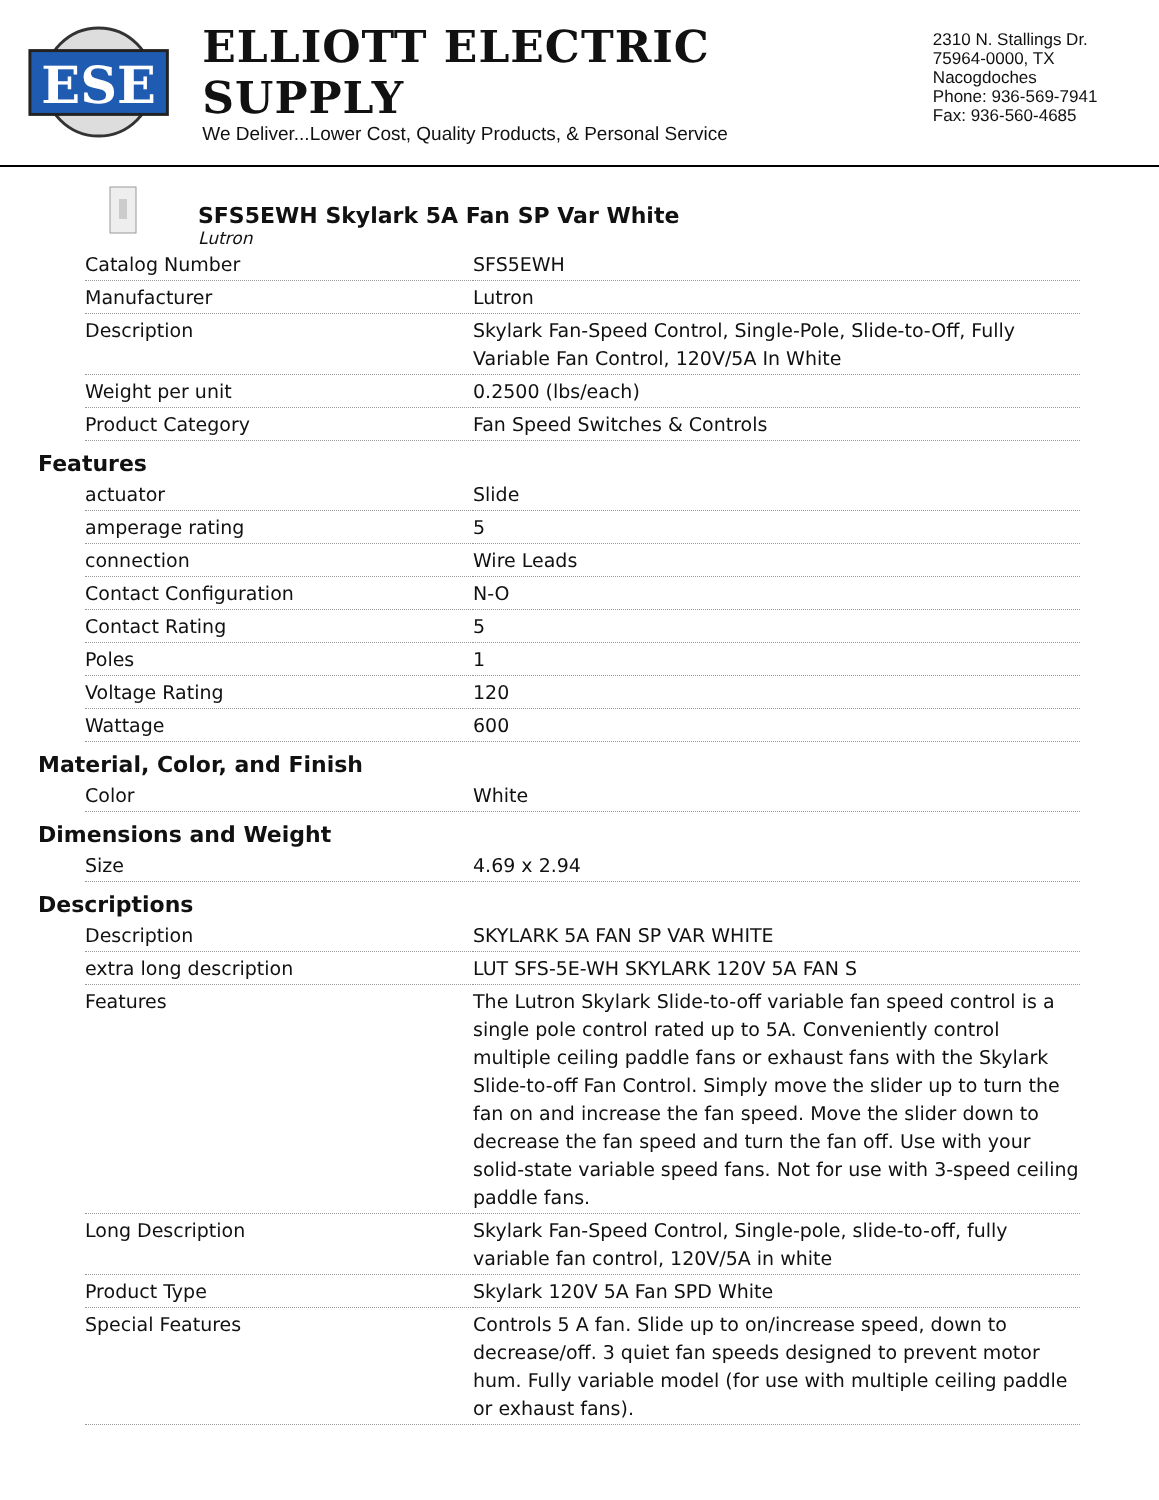ESE
ELLIOTT ELECTRIC SUPPLY
We Deliver...Lower Cost, Quality Products, & Personal Service
2310 N. Stallings Dr.
75964-0000, TX Nacogdoches
Phone: 936-569-7941
Fax: 936-560-4685
SFS5EWH Skylark 5A Fan SP Var White
Lutron
| Catalog Number | SFS5EWH |
| Manufacturer | Lutron |
| Description | Skylark Fan-Speed Control, Single-Pole, Slide-to-Off, Fully Variable Fan Control, 120V/5A In White |
| Weight per unit | 0.2500 (lbs/each) |
| Product Category | Fan Speed Switches & Controls |
Features
| actuator | Slide |
| amperage rating | 5 |
| connection | Wire Leads |
| Contact Configuration | N-O |
| Contact Rating | 5 |
| Poles | 1 |
| Voltage Rating | 120 |
| Wattage | 600 |
Material, Color, and Finish
| Color | White |
Dimensions and Weight
| Size | 4.69 x 2.94 |
Descriptions
| Description | SKYLARK 5A FAN SP VAR WHITE |
| extra long description | LUT SFS-5E-WH SKYLARK 120V 5A FAN S |
| Features | The Lutron Skylark Slide-to-off variable fan speed control is a single pole control rated up to 5A. Conveniently control multiple ceiling paddle fans or exhaust fans with the Skylark Slide-to-off Fan Control. Simply move the slider up to turn the fan on and increase the fan speed. Move the slider down to decrease the fan speed and turn the fan off. Use with your solid-state variable speed fans. Not for use with 3-speed ceiling paddle fans. |
| Long Description | Skylark Fan-Speed Control, Single-pole, slide-to-off, fully variable fan control, 120V/5A in white |
| Product Type | Skylark 120V 5A Fan SPD White |
| Special Features | Controls 5 A fan. Slide up to on/increase speed, down to decrease/off. 3 quiet fan speeds designed to prevent motor hum. Fully variable model (for use with multiple ceiling paddle or exhaust fans). |